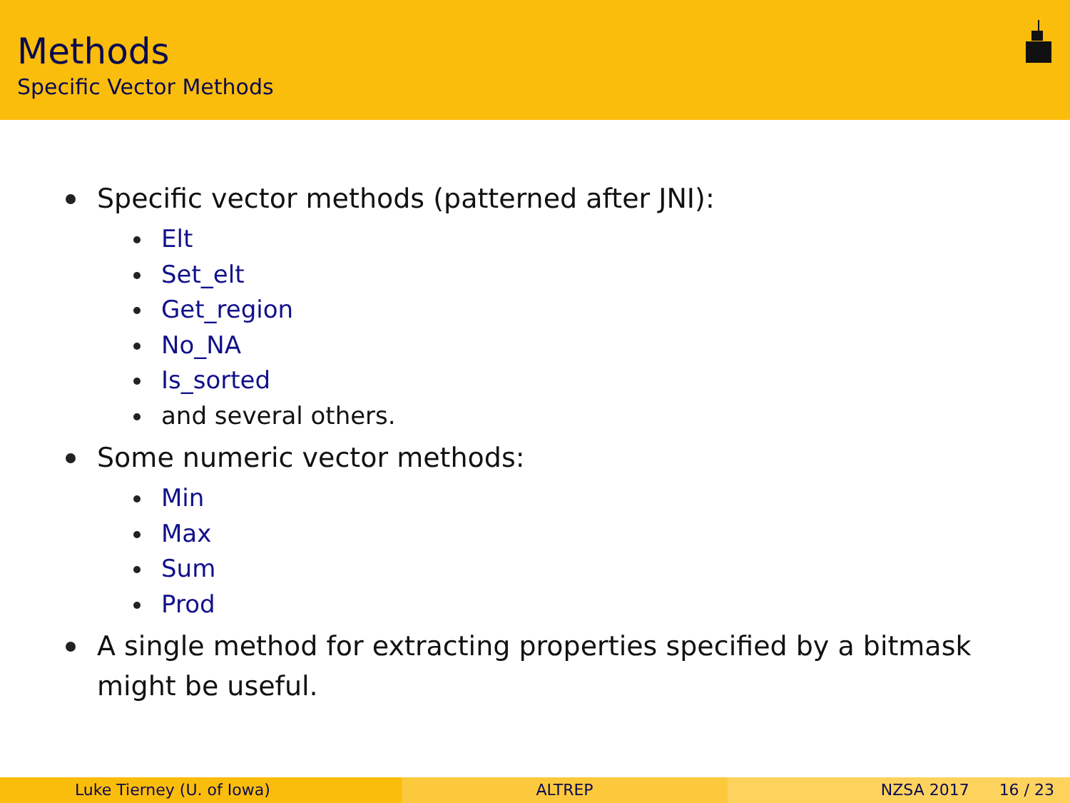Methods
Specific Vector Methods
Specific vector methods (patterned after JNI):
Elt
Set_elt
Get_region
No_NA
Is_sorted
and several others.
Some numeric vector methods:
Min
Max
Sum
Prod
A single method for extracting properties specified by a bitmask might be useful.
Luke Tierney (U. of Iowa) ALTREP NZSA 2017 16 / 23